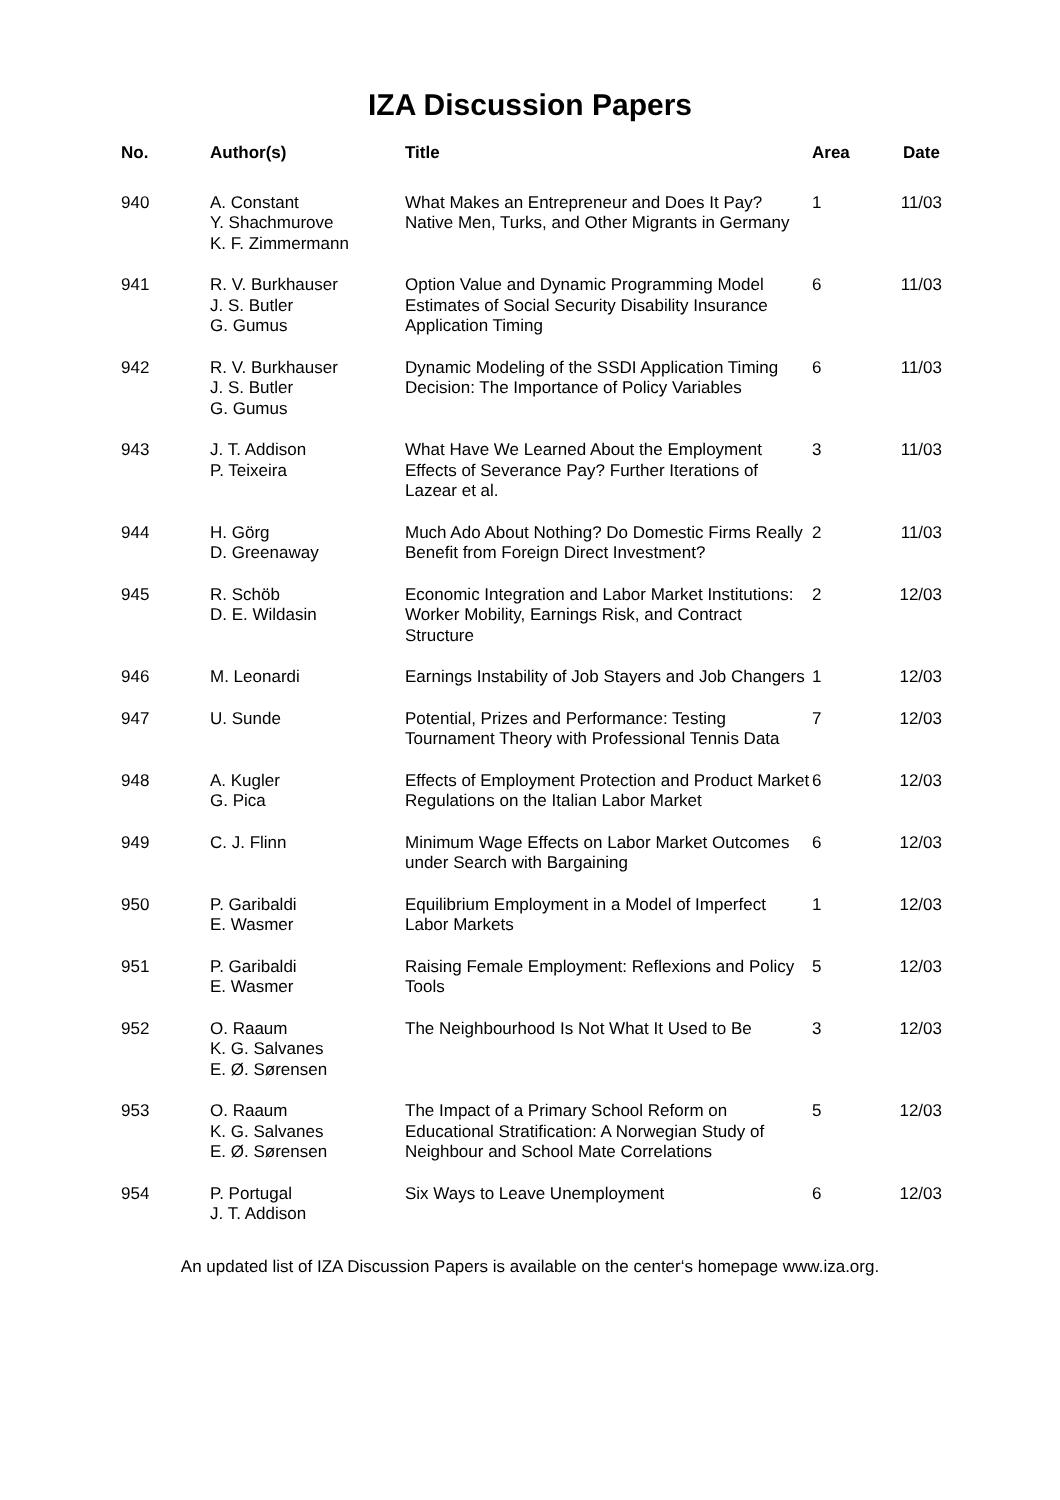IZA Discussion Papers
| No. | Author(s) | Title | Area | Date |
| --- | --- | --- | --- | --- |
| 940 | A. Constant Y. Shachmurove K. F. Zimmermann | What Makes an Entrepreneur and Does It Pay? Native Men, Turks, and Other Migrants in Germany | 1 | 11/03 |
| 941 | R. V. Burkhauser J. S. Butler G. Gumus | Option Value and Dynamic Programming Model Estimates of Social Security Disability Insurance Application Timing | 6 | 11/03 |
| 942 | R. V. Burkhauser J. S. Butler G. Gumus | Dynamic Modeling of the SSDI Application Timing Decision: The Importance of Policy Variables | 6 | 11/03 |
| 943 | J. T. Addison P. Teixeira | What Have We Learned About the Employment Effects of Severance Pay? Further Iterations of Lazear et al. | 3 | 11/03 |
| 944 | H. Görg D. Greenaway | Much Ado About Nothing? Do Domestic Firms Really Benefit from Foreign Direct Investment? | 2 | 11/03 |
| 945 | R. Schöb D. E. Wildasin | Economic Integration and Labor Market Institutions: Worker Mobility, Earnings Risk, and Contract Structure | 2 | 12/03 |
| 946 | M. Leonardi | Earnings Instability of Job Stayers and Job Changers | 1 | 12/03 |
| 947 | U. Sunde | Potential, Prizes and Performance: Testing Tournament Theory with Professional Tennis Data | 7 | 12/03 |
| 948 | A. Kugler G. Pica | Effects of Employment Protection and Product Market Regulations on the Italian Labor Market | 6 | 12/03 |
| 949 | C. J. Flinn | Minimum Wage Effects on Labor Market Outcomes under Search with Bargaining | 6 | 12/03 |
| 950 | P. Garibaldi E. Wasmer | Equilibrium Employment in a Model of Imperfect Labor Markets | 1 | 12/03 |
| 951 | P. Garibaldi E. Wasmer | Raising Female Employment: Reflexions and Policy Tools | 5 | 12/03 |
| 952 | O. Raaum K. G. Salvanes E. Ø. Sørensen | The Neighbourhood Is Not What It Used to Be | 3 | 12/03 |
| 953 | O. Raaum K. G. Salvanes E. Ø. Sørensen | The Impact of a Primary School Reform on Educational Stratification: A Norwegian Study of Neighbour and School Mate Correlations | 5 | 12/03 |
| 954 | P. Portugal J. T. Addison | Six Ways to Leave Unemployment | 6 | 12/03 |
An updated list of IZA Discussion Papers is available on the center‘s homepage www.iza.org.